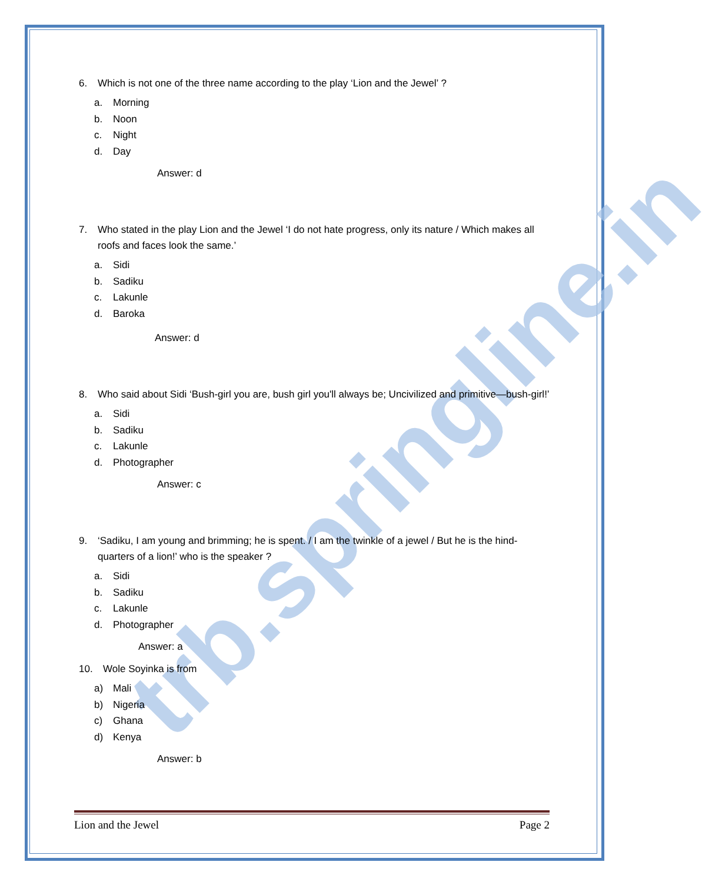trb.springline.in
6. Which is not one of the three name according to the play ‘Lion and the Jewel’ ?
a. Morning
b. Noon
c. Night
d. Day
Answer: d
7. Who stated in the play Lion and the Jewel ‘I do not hate progress, only its nature / Which makes all roofs and faces look the same.’
a. Sidi
b. Sadiku
c. Lakunle
d. Baroka
Answer: d
8. Who said about Sidi ‘Bush-girl you are, bush girl you'll always be; Uncivilized and primitive—bush-girl!’
a. Sidi
b. Sadiku
c. Lakunle
d. Photographer
Answer: c
9. ‘Sadiku, I am young and brimming; he is spent. / I am the twinkle of a jewel / But he is the hind-quarters of a lion!’ who is the speaker ?
a. Sidi
b. Sadiku
c. Lakunle
d. Photographer
Answer: a
10. Wole Soyinka is from
a) Mali
b) Nigeria
c) Ghana
d) Kenya
Answer: b
Lion and the Jewel Page 2